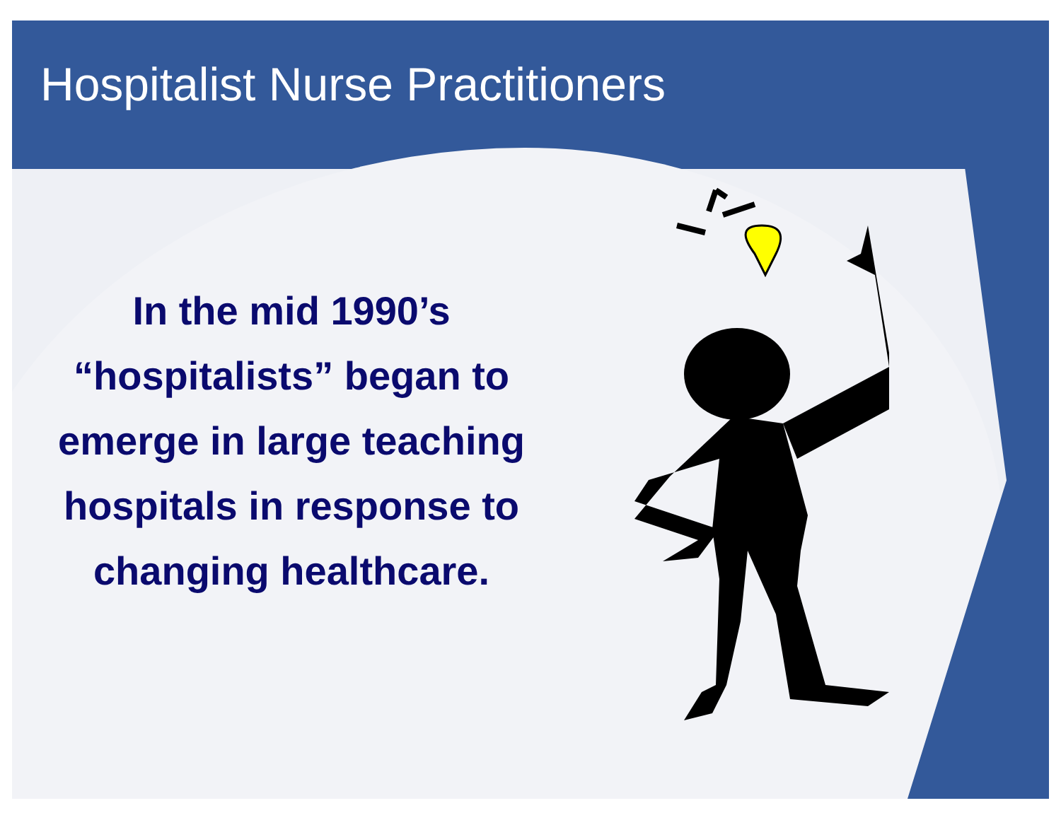Hospitalist Nurse Practitioners
In the mid 1990’s “hospitalists” began to emerge in large teaching hospitals in response to changing healthcare.